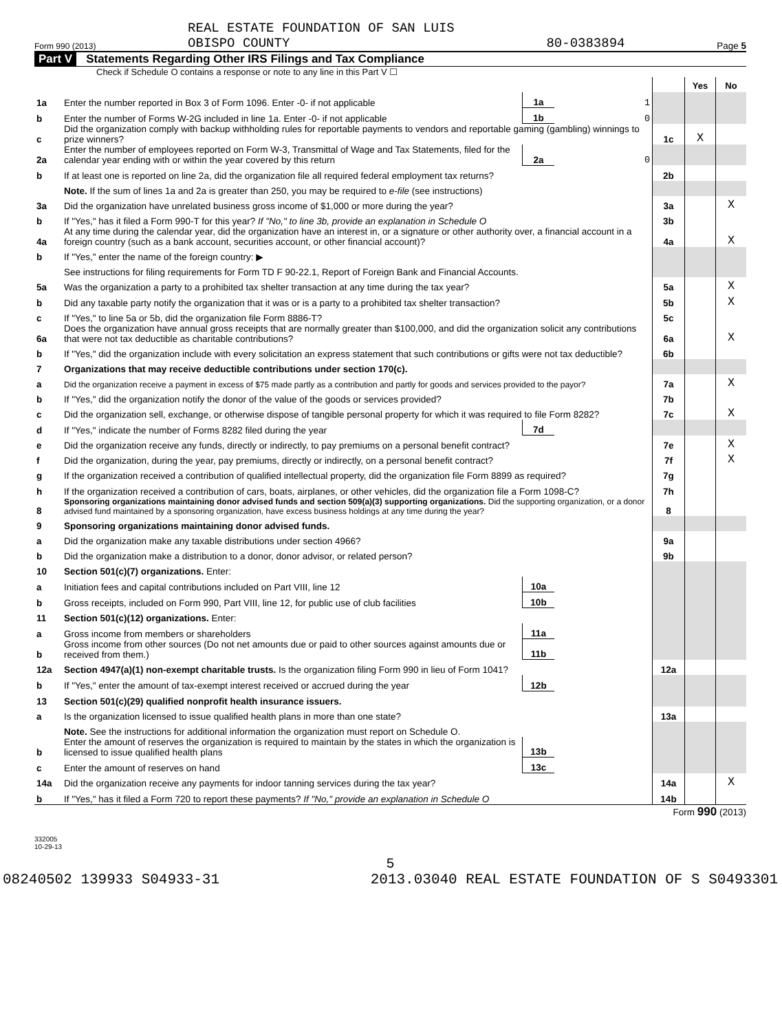Form 990 (2013) REAL ESTATE FOUNDATION OF SAN LUIS
OBISPO COUNTY 80-0383894 Page 5
Part V Statements Regarding Other IRS Filings and Tax Compliance
Check if Schedule O contains a response or note to any line in this Part V ☐
| | | | | | Yes | No |
| 1a | Enter the number reported in Box 3 of Form 1096. Enter -0- if not applicable | 1a | 1 | | | |
| b | Enter the number of Forms W-2G included in line 1a. Enter -0- if not applicable | 1b | 0 | | | |
| c | Did the organization comply with backup withholding rules for reportable payments to vendors and reportable gaming (gambling) winnings to prize winners? | | | 1c | X | |
| 2a | Enter the number of employees reported on Form W-3, Transmittal of Wage and Tax Statements, filed for the calendar year ending with or within the year covered by this return | 2a | 0 | | | |
| b | If at least one is reported on line 2a, did the organization file all required federal employment tax returns? | | | 2b | | |
| | Note. If the sum of lines 1a and 2a is greater than 250, you may be required to e-file (see instructions) | | | | | |
| 3a | Did the organization have unrelated business gross income of $1,000 or more during the year? | | | 3a | | X |
| b | If "Yes," has it filed a Form 990-T for this year? If "No," to line 3b, provide an explanation in Schedule O | | | 3b | | |
| 4a | At any time during the calendar year, did the organization have an interest in, or a signature or other authority over, a financial account in a foreign country (such as a bank account, securities account, or other financial account)? | | | 4a | | X |
| b | If "Yes," enter the name of the foreign country: ▶ | | | | | |
| | See instructions for filing requirements for Form TD F 90-22.1, Report of Foreign Bank and Financial Accounts. | | | | | |
| 5a | Was the organization a party to a prohibited tax shelter transaction at any time during the tax year? | | | 5a | | X |
| b | Did any taxable party notify the organization that it was or is a party to a prohibited tax shelter transaction? | | | 5b | | X |
| c | If "Yes," to line 5a or 5b, did the organization file Form 8886-T? | | | 5c | | |
| 6a | Does the organization have annual gross receipts that are normally greater than $100,000, and did the organization solicit any contributions that were not tax deductible as charitable contributions? | | | 6a | | X |
| b | If "Yes," did the organization include with every solicitation an express statement that such contributions or gifts were not tax deductible? | | | 6b | | |
| 7 | Organizations that may receive deductible contributions under section 170(c). | | | | | |
| a | Did the organization receive a payment in excess of $75 made partly as a contribution and partly for goods and services provided to the payor? | | | 7a | | X |
| b | If "Yes," did the organization notify the donor of the value of the goods or services provided? | | | 7b | | |
| c | Did the organization sell, exchange, or otherwise dispose of tangible personal property for which it was required to file Form 8282? | | | 7c | | X |
| d | If "Yes," indicate the number of Forms 8282 filed during the year | 7d | | | | |
| e | Did the organization receive any funds, directly or indirectly, to pay premiums on a personal benefit contract? | | | 7e | | X |
| f | Did the organization, during the year, pay premiums, directly or indirectly, on a personal benefit contract? | | | 7f | | X |
| g | If the organization received a contribution of qualified intellectual property, did the organization file Form 8899 as required? | | | 7g | | |
| h | If the organization received a contribution of cars, boats, airplanes, or other vehicles, did the organization file a Form 1098-C? | | | 7h | | |
| 8 | Sponsoring organizations maintaining donor advised funds and section 509(a)(3) supporting organizations. Did the supporting organization, or a donor advised fund maintained by a sponsoring organization, have excess business holdings at any time during the year? | | | 8 | | |
| 9 | Sponsoring organizations maintaining donor advised funds. | | | | | |
| a | Did the organization make any taxable distributions under section 4966? | | | 9a | | |
| b | Did the organization make a distribution to a donor, donor advisor, or related person? | | | 9b | | |
| 10 | Section 501(c)(7) organizations. Enter: | | | | | |
| a | Initiation fees and capital contributions included on Part VIII, line 12 | 10a | | | | |
| b | Gross receipts, included on Form 990, Part VIII, line 12, for public use of club facilities | 10b | | | | |
| 11 | Section 501(c)(12) organizations. Enter: | | | | | |
| a | Gross income from members or shareholders | 11a | | | | |
| b | Gross income from other sources (Do not net amounts due or paid to other sources against amounts due or received from them.) | 11b | | | | |
| 12a | Section 4947(a)(1) non-exempt charitable trusts. Is the organization filing Form 990 in lieu of Form 1041? | | | 12a | | |
| b | If "Yes," enter the amount of tax-exempt interest received or accrued during the year | 12b | | | | |
| 13 | Section 501(c)(29) qualified nonprofit health insurance issuers. | | | | | |
| a | Is the organization licensed to issue qualified health plans in more than one state? | | | 13a | | |
| | Note. See the instructions for additional information the organization must report on Schedule O. | | | | | |
| b | Enter the amount of reserves the organization is required to maintain by the states in which the organization is licensed to issue qualified health plans | 13b | | | | |
| c | Enter the amount of reserves on hand | 13c | | | | |
| 14a | Did the organization receive any payments for indoor tanning services during the tax year? | | | 14a | | X |
| b | If "Yes," has it filed a Form 720 to report these payments? If "No," provide an explanation in Schedule O | | | 14b | | |
Form 990 (2013)
332005
10-29-13
5
08240502 139933 S04933-31 2013.03040 REAL ESTATE FOUNDATION OF S S0493301